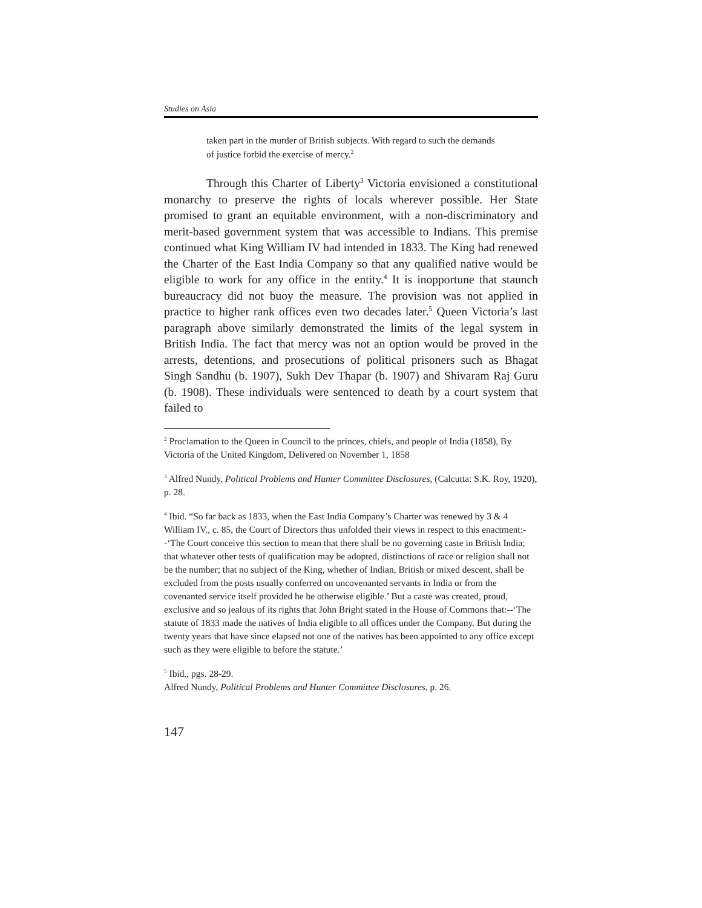Studies on Asia
taken part in the murder of British subjects. With regard to such the demands of justice forbid the exercise of mercy.<sup>2</sup>
Through this Charter of Liberty<sup>3</sup> Victoria envisioned a constitutional monarchy to preserve the rights of locals wherever possible. Her State promised to grant an equitable environment, with a non-discriminatory and merit-based government system that was accessible to Indians. This premise continued what King William IV had intended in 1833. The King had renewed the Charter of the East India Company so that any qualified native would be eligible to work for any office in the entity.<sup>4</sup> It is inopportune that staunch bureaucracy did not buoy the measure. The provision was not applied in practice to higher rank offices even two decades later.<sup>5</sup> Queen Victoria’s last paragraph above similarly demonstrated the limits of the legal system in British India. The fact that mercy was not an option would be proved in the arrests, detentions, and prosecutions of political prisoners such as Bhagat Singh Sandhu (b. 1907), Sukh Dev Thapar (b. 1907) and Shivaram Raj Guru (b. 1908). These individuals were sentenced to death by a court system that failed to
<sup>2</sup> Proclamation to the Queen in Council to the princes, chiefs, and people of India (1858), By Victoria of the United Kingdom, Delivered on November 1, 1858
<sup>3</sup> Alfred Nundy, Political Problems and Hunter Committee Disclosures, (Calcutta: S.K. Roy, 1920), p. 28.
<sup>4</sup> Ibid. “So far back as 1833, when the East India Company’s Charter was renewed by 3 & 4 William IV., c. 85, the Court of Directors thus unfolded their views in respect to this enactment:--‘The Court conceive this section to mean that there shall be no governing caste in British India; that whatever other tests of qualification may be adopted, distinctions of race or religion shall not be the number; that no subject of the King, whether of Indian, British or mixed descent, shall be excluded from the posts usually conferred on uncovenanted servants in India or from the covenanted service itself provided he be otherwise eligible.’ But a caste was created, proud, exclusive and so jealous of its rights that John Bright stated in the House of Commons that:--‘The statute of 1833 made the natives of India eligible to all offices under the Company. But during the twenty years that have since elapsed not one of the natives has been appointed to any office except such as they were eligible to before the statute.’
<sup>5</sup> Ibid., pgs. 28-29.
Alfred Nundy, Political Problems and Hunter Committee Disclosures, p. 26.
147